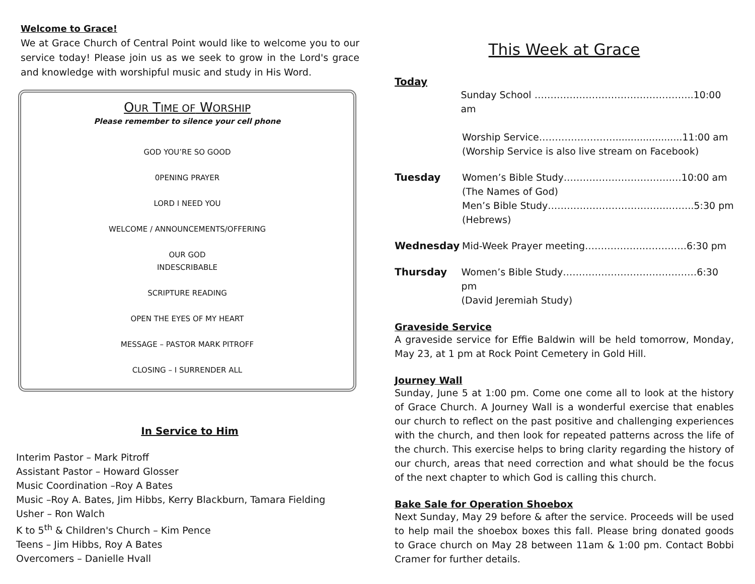Welcome to Grace!
We at Grace Church of Central Point would like to welcome you to our service today! Please join us as we seek to grow in the Lord's grace and knowledge with worshipful music and study in His Word.
OUR TIME OF WORSHIP
Please remember to silence your cell phone
GOD YOU’RE SO GOOD
0PENING PRAYER
LORD I NEED YOU
WELCOME / ANNOUNCEMENTS/OFFERING
OUR GOD
INDESCRIBABLE
SCRIPTURE READING
OPEN THE EYES OF MY HEART
MESSAGE – PASTOR MARK PITROFF
CLOSING – I SURRENDER ALL
In Service to Him
Interim Pastor – Mark Pitroff
Assistant Pastor – Howard Glosser
Music Coordination –Roy A Bates
Music –Roy A. Bates, Jim Hibbs, Kerry Blackburn, Tamara Fielding
Usher – Ron Walch
K to 5<sup>th</sup> & Children's Church – Kim Pence
Teens – Jim Hibbs, Roy A Bates
Overcomers – Danielle Hvall
This Week at Grace
Today
Sunday School …………………………………………..10:00 am
Worship Service……………………......................11:00 am
(Worship Service is also live stream on Facebook)
Tuesday Women’s Bible Study…………………………….…10:00 am
(The Names of God)
Men’s Bible Study………………………………..……..5:30 pm
(Hebrews)
Wednesday Mid-Week Prayer meeting……………….………….6:30 pm
Thursday Women’s Bible Study……………………………………6:30 pm
(David Jeremiah Study)
Graveside Service
A graveside service for Effie Baldwin will be held tomorrow, Monday, May 23, at 1 pm at Rock Point Cemetery in Gold Hill.
Journey Wall
Sunday, June 5 at 1:00 pm. Come one come all to look at the history of Grace Church. A Journey Wall is a wonderful exercise that enables our church to reflect on the past positive and challenging experiences with the church, and then look for repeated patterns across the life of the church. This exercise helps to bring clarity regarding the history of our church, areas that need correction and what should be the focus of the next chapter to which God is calling this church.
Bake Sale for Operation Shoebox
Next Sunday, May 29 before & after the service. Proceeds will be used to help mail the shoebox boxes this fall. Please bring donated goods to Grace church on May 28 between 11am & 1:00 pm. Contact Bobbi Cramer for further details.